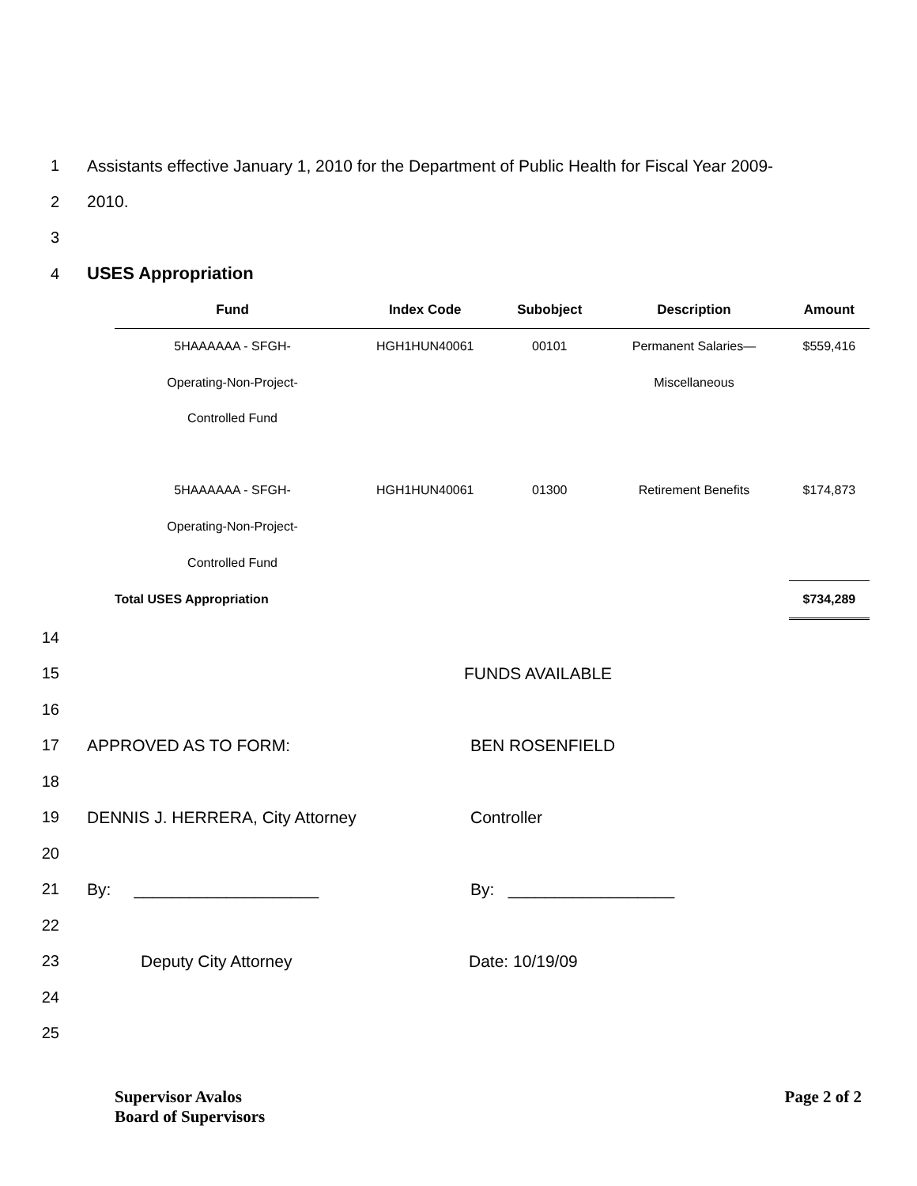1
Assistants effective January 1, 2010 for the Department of Public Health for Fiscal Year 2009-
2 2010.
3
4 USES Appropriation
| Fund | Index Code | Subobject | Description | Amount |
| --- | --- | --- | --- | --- |
| 5HAAAAAA - SFGH- | HGH1HUN40061 | 00101 | Permanent Salaries— | $559,416 |
| Operating-Non-Project- | | | Miscellaneous | |
| Controlled Fund | | | | |
| 5HAAAAAA - SFGH- | HGH1HUN40061 | 01300 | Retirement Benefits | $174,873 |
| Operating-Non-Project- | | | | |
| Controlled Fund | | | | |
| Total USES Appropriation | | | | $734,289 |
14
15 FUNDS AVAILABLE
16
17
APPROVED AS TO FORM: BEN ROSENFIELD
18
19
DENNIS J. HERRERA, City Attorney Controller
20
21
By: ____________________ By: __________________
22
23
Deputy City Attorney Date: 10/19/09
24
25
Supervisor Avalos
Board of Supervisors
Page 2 of 2